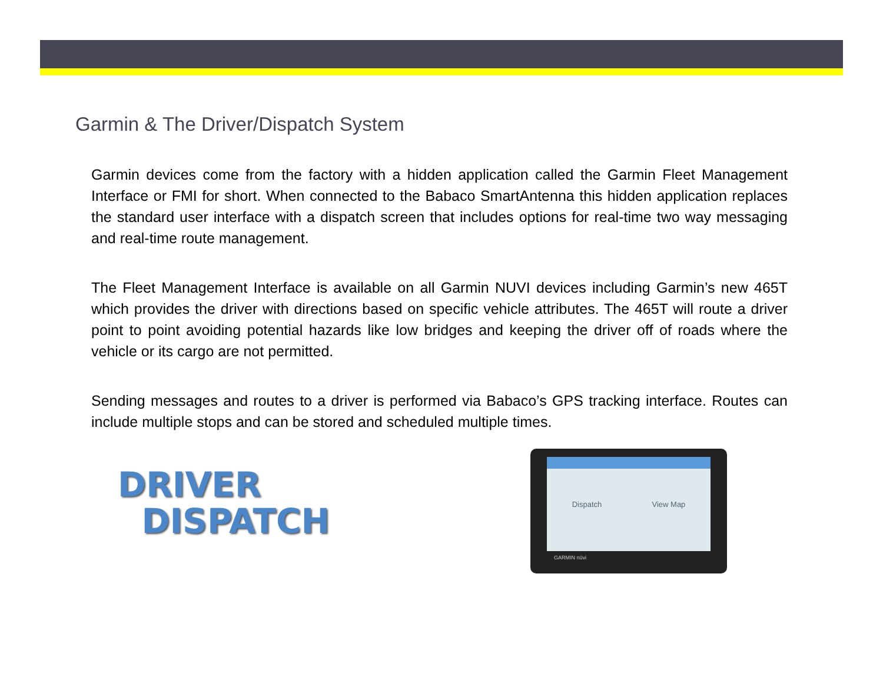Garmin & The Driver/Dispatch System
Garmin devices come from the factory with a hidden application called the Garmin Fleet Management Interface or FMI for short. When connected to the Babaco SmartAntenna this hidden application replaces the standard user interface with a dispatch screen that includes options for real-time two way messaging and real-time route management.
The Fleet Management Interface is available on all Garmin NUVI devices including Garmin’s new 465T which provides the driver with directions based on specific vehicle attributes. The 465T will route a driver point to point avoiding potential hazards like low bridges and keeping the driver off of roads where the vehicle or its cargo are not permitted.
Sending messages and routes to a driver is performed via Babaco’s GPS tracking interface. Routes can include multiple stops and can be stored and scheduled multiple times.
DRIVER
DISPATCH
Dispatch View Map
GARMIN nüvi